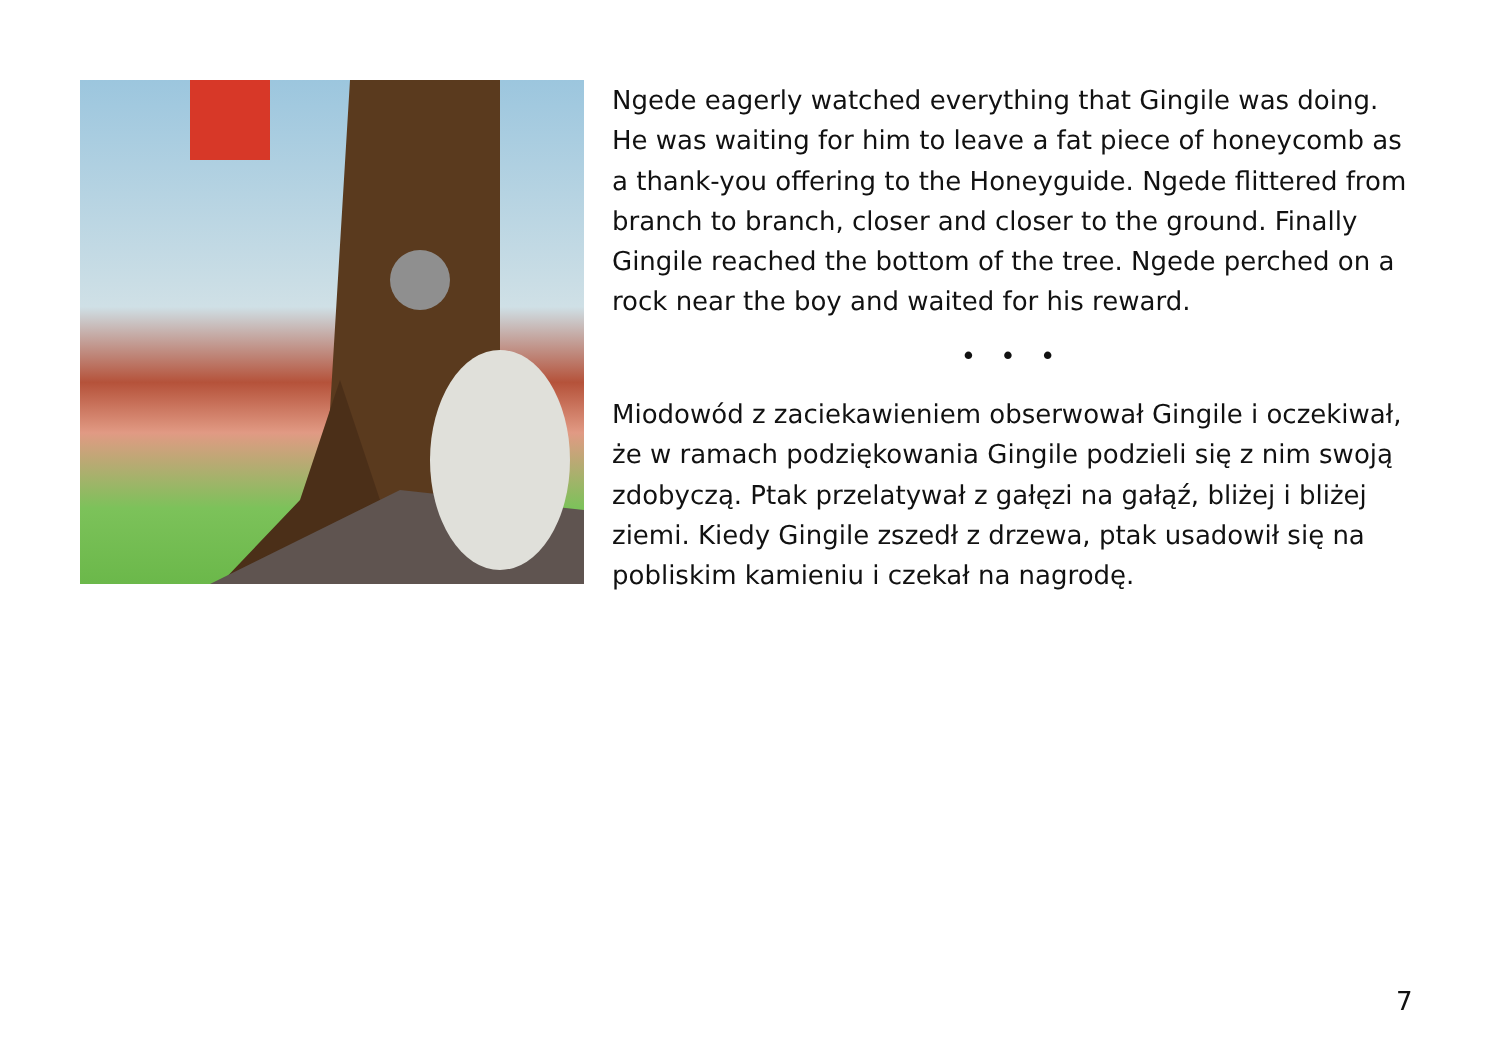Ngede eagerly watched everything that Gingile was doing. He was waiting for him to leave a fat piece of honeycomb as a thank-you offering to the Honeyguide. Ngede flittered from branch to branch, closer and closer to the ground. Finally Gingile reached the bottom of the tree. Ngede perched on a rock near the boy and waited for his reward.
• • •
Miodowód z zaciekawieniem obserwował Gingile i oczekiwał, że w ramach podziękowania Gingile podzieli się z nim swoją zdobyczą. Ptak przelatywał z gałęzi na gałąź, bliżej i bliżej ziemi. Kiedy Gingile zszedł z drzewa, ptak usadowił się na pobliskim kamieniu i czekał na nagrodę.
7